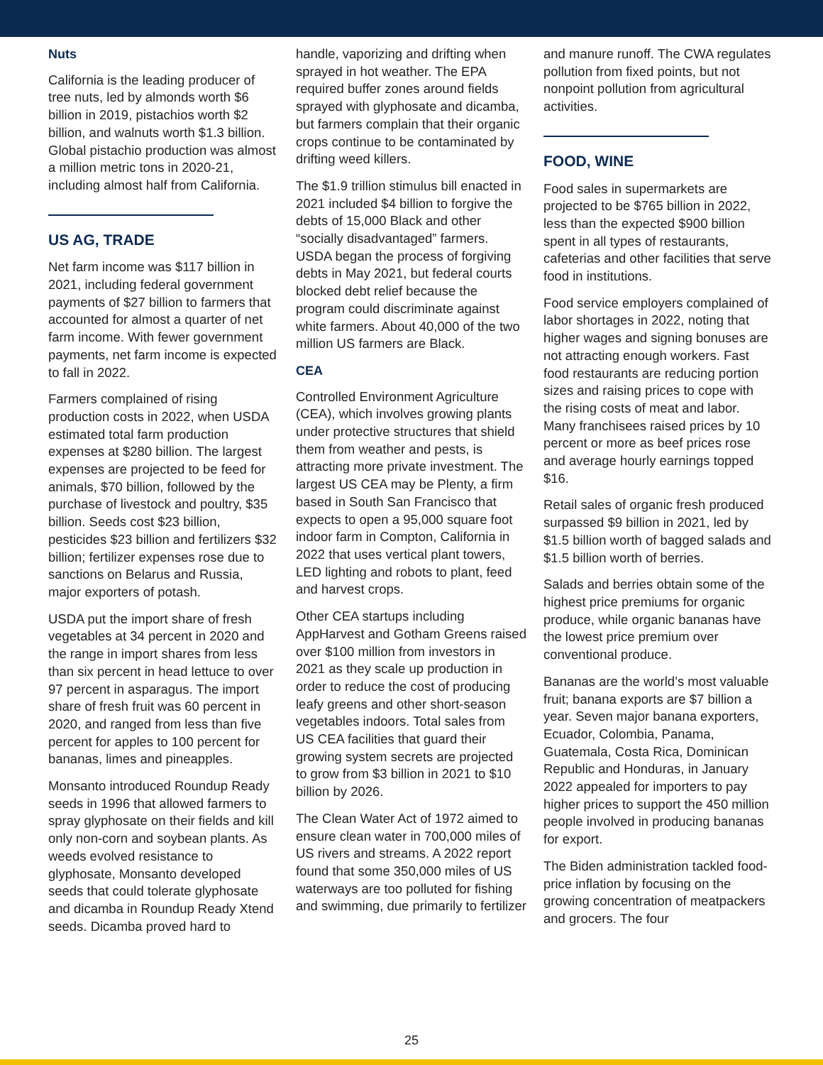Nuts
California is the leading producer of tree nuts, led by almonds worth $6 billion in 2019, pistachios worth $2 billion, and walnuts worth $1.3 billion. Global pistachio production was almost a million metric tons in 2020-21, including almost half from California.
US AG, TRADE
Net farm income was $117 billion in 2021, including federal government payments of $27 billion to farmers that accounted for almost a quarter of net farm income. With fewer government payments, net farm income is expected to fall in 2022.
Farmers complained of rising production costs in 2022, when USDA estimated total farm production expenses at $280 billion. The largest expenses are projected to be feed for animals, $70 billion, followed by the purchase of livestock and poultry, $35 billion. Seeds cost $23 billion, pesticides $23 billion and fertilizers $32 billion; fertilizer expenses rose due to sanctions on Belarus and Russia, major exporters of potash.
USDA put the import share of fresh vegetables at 34 percent in 2020 and the range in import shares from less than six percent in head lettuce to over 97 percent in asparagus. The import share of fresh fruit was 60 percent in 2020, and ranged from less than five percent for apples to 100 percent for bananas, limes and pineapples.
Monsanto introduced Roundup Ready seeds in 1996 that allowed farmers to spray glyphosate on their fields and kill only non-corn and soybean plants. As weeds evolved resistance to glyphosate, Monsanto developed seeds that could tolerate glyphosate and dicamba in Roundup Ready Xtend seeds. Dicamba proved hard to
handle, vaporizing and drifting when sprayed in hot weather. The EPA required buffer zones around fields sprayed with glyphosate and dicamba, but farmers complain that their organic crops continue to be contaminated by drifting weed killers.
The $1.9 trillion stimulus bill enacted in 2021 included $4 billion to forgive the debts of 15,000 Black and other “socially disadvantaged” farmers. USDA began the process of forgiving debts in May 2021, but federal courts blocked debt relief because the program could discriminate against white farmers. About 40,000 of the two million US farmers are Black.
CEA
Controlled Environment Agriculture (CEA), which involves growing plants under protective structures that shield them from weather and pests, is attracting more private investment. The largest US CEA may be Plenty, a firm based in South San Francisco that expects to open a 95,000 square foot indoor farm in Compton, California in 2022 that uses vertical plant towers, LED lighting and robots to plant, feed and harvest crops.
Other CEA startups including AppHarvest and Gotham Greens raised over $100 million from investors in 2021 as they scale up production in order to reduce the cost of producing leafy greens and other short-season vegetables indoors. Total sales from US CEA facilities that guard their growing system secrets are projected to grow from $3 billion in 2021 to $10 billion by 2026.
The Clean Water Act of 1972 aimed to ensure clean water in 700,000 miles of US rivers and streams. A 2022 report found that some 350,000 miles of US waterways are too polluted for fishing and swimming, due primarily to fertilizer
and manure runoff. The CWA regulates pollution from fixed points, but not nonpoint pollution from agricultural activities.
FOOD, WINE
Food sales in supermarkets are projected to be $765 billion in 2022, less than the expected $900 billion spent in all types of restaurants, cafeterias and other facilities that serve food in institutions.
Food service employers complained of labor shortages in 2022, noting that higher wages and signing bonuses are not attracting enough workers. Fast food restaurants are reducing portion sizes and raising prices to cope with the rising costs of meat and labor. Many franchisees raised prices by 10 percent or more as beef prices rose and average hourly earnings topped $16.
Retail sales of organic fresh produced surpassed $9 billion in 2021, led by $1.5 billion worth of bagged salads and $1.5 billion worth of berries.
Salads and berries obtain some of the highest price premiums for organic produce, while organic bananas have the lowest price premium over conventional produce.
Bananas are the world’s most valuable fruit; banana exports are $7 billion a year. Seven major banana exporters, Ecuador, Colombia, Panama, Guatemala, Costa Rica, Dominican Republic and Honduras, in January 2022 appealed for importers to pay higher prices to support the 450 million people involved in producing bananas for export.
The Biden administration tackled food-price inflation by focusing on the growing concentration of meatpackers and grocers. The four
25